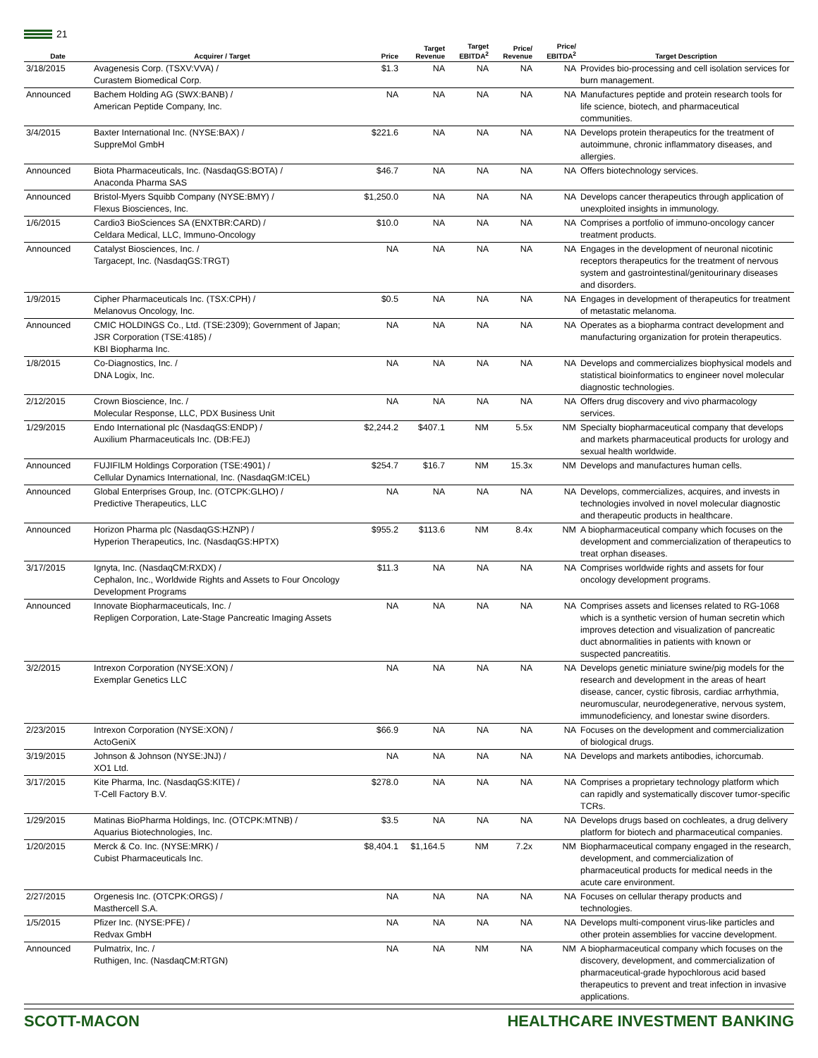21
| Date | Acquirer / Target | Price | Target Revenue | Target EBITDA<sup>2</sup> | Price/ Revenue | Price/ EBITDA<sup>2</sup> | Target Description |
| --- | --- | --- | --- | --- | --- | --- | --- |
| 3/18/2015 | Avagenesis Corp. (TSXV:VVA) / Curastem Biomedical Corp. | $1.3 | NA | NA | NA | NA | Provides bio-processing and cell isolation services for burn management. |
| Announced | Bachem Holding AG (SWX:BANB) / American Peptide Company, Inc. | NA | NA | NA | NA | NA | Manufactures peptide and protein research tools for life science, biotech, and pharmaceutical communities. |
| 3/4/2015 | Baxter International Inc. (NYSE:BAX) / SuppreMol GmbH | $221.6 | NA | NA | NA | NA | Develops protein therapeutics for the treatment of autoimmune, chronic inflammatory diseases, and allergies. |
| Announced | Biota Pharmaceuticals, Inc. (NasdaqGS:BOTA) / Anaconda Pharma SAS | $46.7 | NA | NA | NA | NA | Offers biotechnology services. |
| Announced | Bristol-Myers Squibb Company (NYSE:BMY) / Flexus Biosciences, Inc. | $1,250.0 | NA | NA | NA | NA | Develops cancer therapeutics through application of unexploited insights in immunology. |
| 1/6/2015 | Cardio3 BioSciences SA (ENXTBR:CARD) / Celdara Medical, LLC, Immuno-Oncology | $10.0 | NA | NA | NA | NA | Comprises a portfolio of immuno-oncology cancer treatment products. |
| Announced | Catalyst Biosciences, Inc. / Targacept, Inc. (NasdaqGS:TRGT) | NA | NA | NA | NA | NA | Engages in the development of neuronal nicotinic receptors therapeutics for the treatment of nervous system and gastrointestinal/genitourinary diseases and disorders. |
| 1/9/2015 | Cipher Pharmaceuticals Inc. (TSX:CPH) / Melanovus Oncology, Inc. | $0.5 | NA | NA | NA | NA | Engages in development of therapeutics for treatment of metastatic melanoma. |
| Announced | CMIC HOLDINGS Co., Ltd. (TSE:2309); Government of Japan; JSR Corporation (TSE:4185) / KBI Biopharma Inc. | NA | NA | NA | NA | NA | Operates as a biopharma contract development and manufacturing organization for protein therapeutics. |
| 1/8/2015 | Co-Diagnostics, Inc. / DNA Logix, Inc. | NA | NA | NA | NA | NA | Develops and commercializes biophysical models and statistical bioinformatics to engineer novel molecular diagnostic technologies. |
| 2/12/2015 | Crown Bioscience, Inc. / Molecular Response, LLC, PDX Business Unit | NA | NA | NA | NA | NA | Offers drug discovery and vivo pharmacology services. |
| 1/29/2015 | Endo International plc (NasdaqGS:ENDP) / Auxilium Pharmaceuticals Inc. (DB:FEJ) | $2,244.2 | $407.1 | NM | 5.5x | NM | Specialty biopharmaceutical company that develops and markets pharmaceutical products for urology and sexual health worldwide. |
| Announced | FUJIFILM Holdings Corporation (TSE:4901) / Cellular Dynamics International, Inc. (NasdaqGM:ICEL) | $254.7 | $16.7 | NM | 15.3x | NM | Develops and manufactures human cells. |
| Announced | Global Enterprises Group, Inc. (OTCPK:GLHO) / Predictive Therapeutics, LLC | NA | NA | NA | NA | NA | Develops, commercializes, acquires, and invests in technologies involved in novel molecular diagnostic and therapeutic products in healthcare. |
| Announced | Horizon Pharma plc (NasdaqGS:HZNP) / Hyperion Therapeutics, Inc. (NasdaqGS:HPTX) | $955.2 | $113.6 | NM | 8.4x | NM | A biopharmaceutical company which focuses on the development and commercialization of therapeutics to treat orphan diseases. |
| 3/17/2015 | Ignyta, Inc. (NasdaqCM:RXDX) / Cephalon, Inc., Worldwide Rights and Assets to Four Oncology Development Programs | $11.3 | NA | NA | NA | NA | Comprises worldwide rights and assets for four oncology development programs. |
| Announced | Innovate Biopharmaceuticals, Inc. / Repligen Corporation, Late-Stage Pancreatic Imaging Assets | NA | NA | NA | NA | NA | Comprises assets and licenses related to RG-1068 which is a synthetic version of human secretin which improves detection and visualization of pancreatic duct abnormalities in patients with known or suspected pancreatitis. |
| 3/2/2015 | Intrexon Corporation (NYSE:XON) / Exemplar Genetics LLC | NA | NA | NA | NA | NA | Develops genetic miniature swine/pig models for the research and development in the areas of heart disease, cancer, cystic fibrosis, cardiac arrhythmia, neuromuscular, neurodegenerative, nervous system, immunodeficiency, and lonestar swine disorders. |
| 2/23/2015 | Intrexon Corporation (NYSE:XON) / ActoGeniX | $66.9 | NA | NA | NA | NA | Focuses on the development and commercialization of biological drugs. |
| 3/19/2015 | Johnson & Johnson (NYSE:JNJ) / XO1 Ltd. | NA | NA | NA | NA | NA | Develops and markets antibodies, ichorcumab. |
| 3/17/2015 | Kite Pharma, Inc. (NasdaqGS:KITE) / T-Cell Factory B.V. | $278.0 | NA | NA | NA | NA | Comprises a proprietary technology platform which can rapidly and systematically discover tumor-specific TCRs. |
| 1/29/2015 | Matinas BioPharma Holdings, Inc. (OTCPK:MTNB) / Aquarius Biotechnologies, Inc. | $3.5 | NA | NA | NA | NA | Develops drugs based on cochleates, a drug delivery platform for biotech and pharmaceutical companies. |
| 1/20/2015 | Merck & Co. Inc. (NYSE:MRK) / Cubist Pharmaceuticals Inc. | $8,404.1 | $1,164.5 | NM | 7.2x | NM | Biopharmaceutical company engaged in the research, development, and commercialization of pharmaceutical products for medical needs in the acute care environment. |
| 2/27/2015 | Orgenesis Inc. (OTCPK:ORGS) / Masthercell S.A. | NA | NA | NA | NA | NA | Focuses on cellular therapy products and technologies. |
| 1/5/2015 | Pfizer Inc. (NYSE:PFE) / Redvax GmbH | NA | NA | NA | NA | NA | Develops multi-component virus-like particles and other protein assemblies for vaccine development. |
| Announced | Pulmatrix, Inc. / Ruthigen, Inc. (NasdaqCM:RTGN) | NA | NA | NM | NA | NM | A biopharmaceutical company which focuses on the discovery, development, and commercialization of pharmaceutical-grade hypochlorous acid based therapeutics to prevent and treat infection in invasive applications. |
SCOTT-MACON HEALTHCARE INVESTMENT BANKING